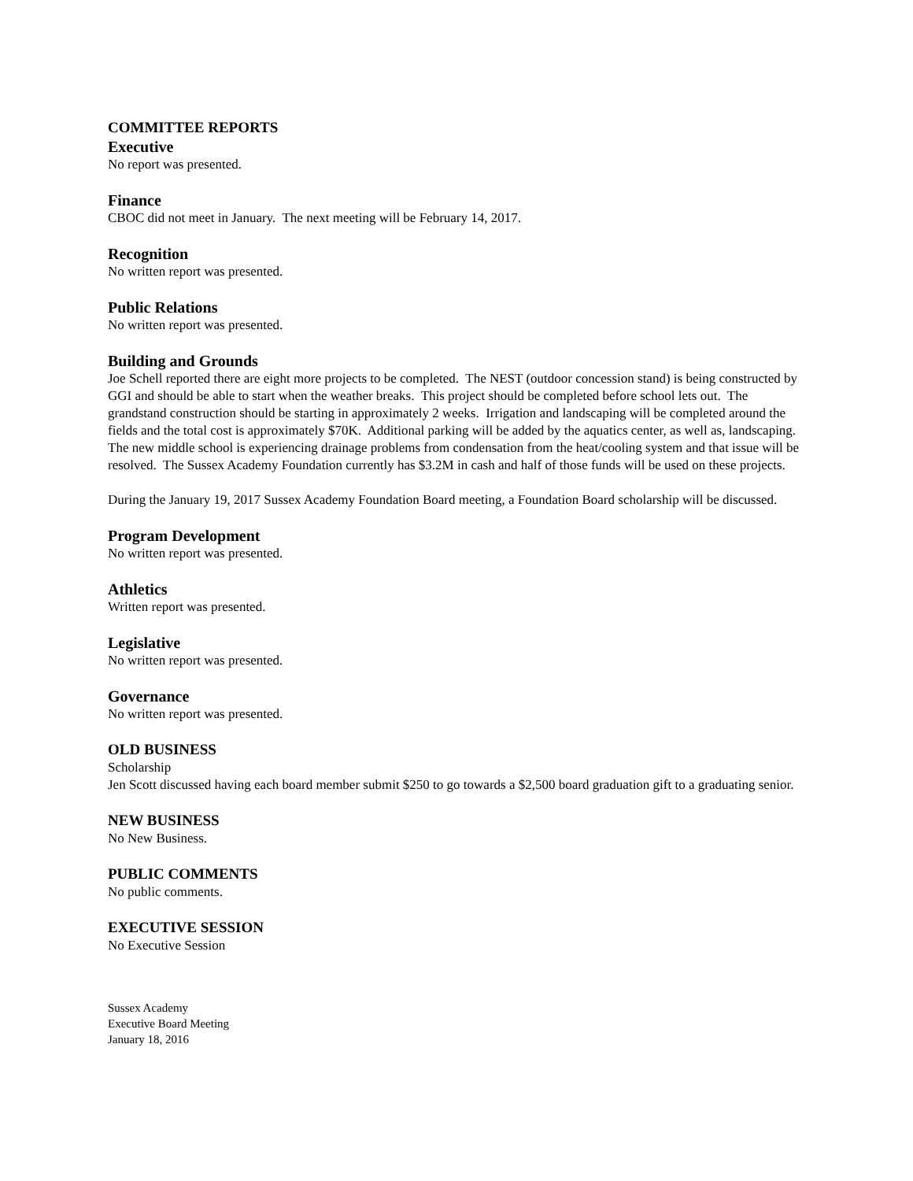COMMITTEE REPORTS
Executive
No report was presented.
Finance
CBOC did not meet in January. The next meeting will be February 14, 2017.
Recognition
No written report was presented.
Public Relations
No written report was presented.
Building and Grounds
Joe Schell reported there are eight more projects to be completed. The NEST (outdoor concession stand) is being constructed by GGI and should be able to start when the weather breaks. This project should be completed before school lets out. The grandstand construction should be starting in approximately 2 weeks. Irrigation and landscaping will be completed around the fields and the total cost is approximately $70K. Additional parking will be added by the aquatics center, as well as, landscaping. The new middle school is experiencing drainage problems from condensation from the heat/cooling system and that issue will be resolved. The Sussex Academy Foundation currently has $3.2M in cash and half of those funds will be used on these projects.
During the January 19, 2017 Sussex Academy Foundation Board meeting, a Foundation Board scholarship will be discussed.
Program Development
No written report was presented.
Athletics
Written report was presented.
Legislative
No written report was presented.
Governance
No written report was presented.
OLD BUSINESS
Scholarship
Jen Scott discussed having each board member submit $250 to go towards a $2,500 board graduation gift to a graduating senior.
NEW BUSINESS
No New Business.
PUBLIC COMMENTS
No public comments.
EXECUTIVE SESSION
No Executive Session
Sussex Academy
Executive Board Meeting
January 18, 2016